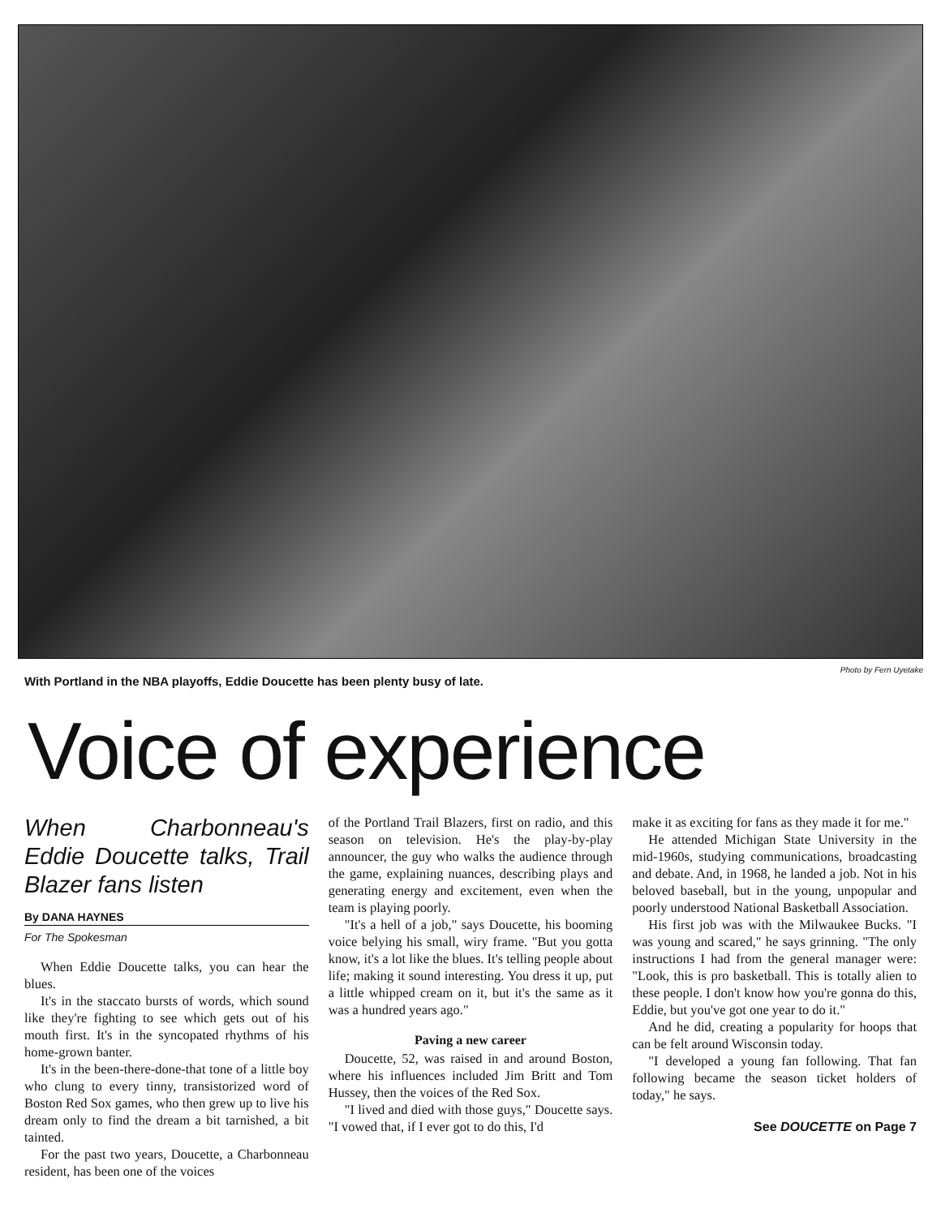Photo by Fern Uyetake
With Portland in the NBA playoffs, Eddie Doucette has been plenty busy of late.
Voice of experience
When Charbonneau's Eddie Doucette talks, Trail Blazer fans listen
By DANA HAYNES
For The Spokesman
When Eddie Doucette talks, you can hear the blues.
It's in the staccato bursts of words, which sound like they're fighting to see which gets out of his mouth first. It's in the syncopated rhythms of his home-grown banter.
It's in the been-there-done-that tone of a little boy who clung to every tinny, transistorized word of Boston Red Sox games, who then grew up to live his dream only to find the dream a bit tarnished, a bit tainted.
For the past two years, Doucette, a Charbonneau resident, has been one of the voices
of the Portland Trail Blazers, first on radio, and this season on television. He's the play-by-play announcer, the guy who walks the audience through the game, explaining nuances, describing plays and generating energy and excitement, even when the team is playing poorly.
"It's a hell of a job," says Doucette, his booming voice belying his small, wiry frame. "But you gotta know, it's a lot like the blues. It's telling people about life; making it sound interesting. You dress it up, put a little whipped cream on it, but it's the same as it was a hundred years ago."
Paving a new career
Doucette, 52, was raised in and around Boston, where his influences included Jim Britt and Tom Hussey, then the voices of the Red Sox.
"I lived and died with those guys," Doucette says. "I vowed that, if I ever got to do this, I'd
make it as exciting for fans as they made it for me."
He attended Michigan State University in the mid-1960s, studying communications, broadcasting and debate. And, in 1968, he landed a job. Not in his beloved baseball, but in the young, unpopular and poorly understood National Basketball Association.
His first job was with the Milwaukee Bucks. "I was young and scared," he says grinning. "The only instructions I had from the general manager were: "Look, this is pro basketball. This is totally alien to these people. I don't know how you're gonna do this, Eddie, but you've got one year to do it."
And he did, creating a popularity for hoops that can be felt around Wisconsin today.
"I developed a young fan following. That fan following became the season ticket holders of today," he says.
See DOUCETTE on Page 7